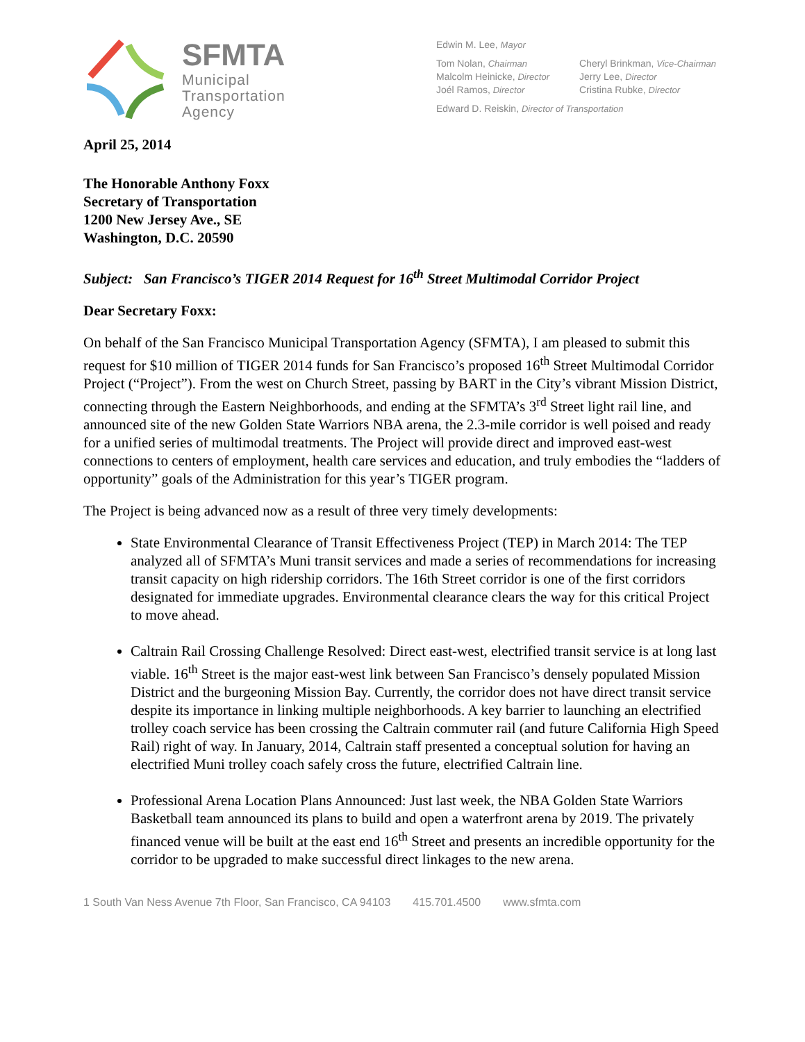SFMTA
Municipal
Transportation
Agency
Edwin M. Lee, Mayor
Tom Nolan, Chairman
Malcolm Heinicke, Director
Joél Ramos, Director
Cheryl Brinkman, Vice-Chairman
Jerry Lee, Director
Cristina Rubke, Director
Edward D. Reiskin, Director of Transportation
April 25, 2014
The Honorable Anthony Foxx
Secretary of Transportation
1200 New Jersey Ave., SE
Washington, D.C. 20590
Subject: San Francisco’s TIGER 2014 Request for 16<sup>th</sup> Street Multimodal Corridor Project
Dear Secretary Foxx:
On behalf of the San Francisco Municipal Transportation Agency (SFMTA), I am pleased to submit this request for $10 million of TIGER 2014 funds for San Francisco’s proposed 16<sup>th</sup> Street Multimodal Corridor Project (“Project”). From the west on Church Street, passing by BART in the City’s vibrant Mission District, connecting through the Eastern Neighborhoods, and ending at the SFMTA’s 3<sup>rd</sup> Street light rail line, and announced site of the new Golden State Warriors NBA arena, the 2.3-mile corridor is well poised and ready for a unified series of multimodal treatments. The Project will provide direct and improved east-west connections to centers of employment, health care services and education, and truly embodies the “ladders of opportunity” goals of the Administration for this year’s TIGER program.
The Project is being advanced now as a result of three very timely developments:
State Environmental Clearance of Transit Effectiveness Project (TEP) in March 2014: The TEP analyzed all of SFMTA’s Muni transit services and made a series of recommendations for increasing transit capacity on high ridership corridors. The 16th Street corridor is one of the first corridors designated for immediate upgrades. Environmental clearance clears the way for this critical Project to move ahead.
Caltrain Rail Crossing Challenge Resolved: Direct east-west, electrified transit service is at long last viable. 16<sup>th</sup> Street is the major east-west link between San Francisco’s densely populated Mission District and the burgeoning Mission Bay. Currently, the corridor does not have direct transit service despite its importance in linking multiple neighborhoods. A key barrier to launching an electrified trolley coach service has been crossing the Caltrain commuter rail (and future California High Speed Rail) right of way. In January, 2014, Caltrain staff presented a conceptual solution for having an electrified Muni trolley coach safely cross the future, electrified Caltrain line.
Professional Arena Location Plans Announced: Just last week, the NBA Golden State Warriors Basketball team announced its plans to build and open a waterfront arena by 2019. The privately financed venue will be built at the east end 16<sup>th</sup> Street and presents an incredible opportunity for the corridor to be upgraded to make successful direct linkages to the new arena.
1 South Van Ness Avenue 7th Floor, San Francisco, CA 94103 415.701.4500 www.sfmta.com